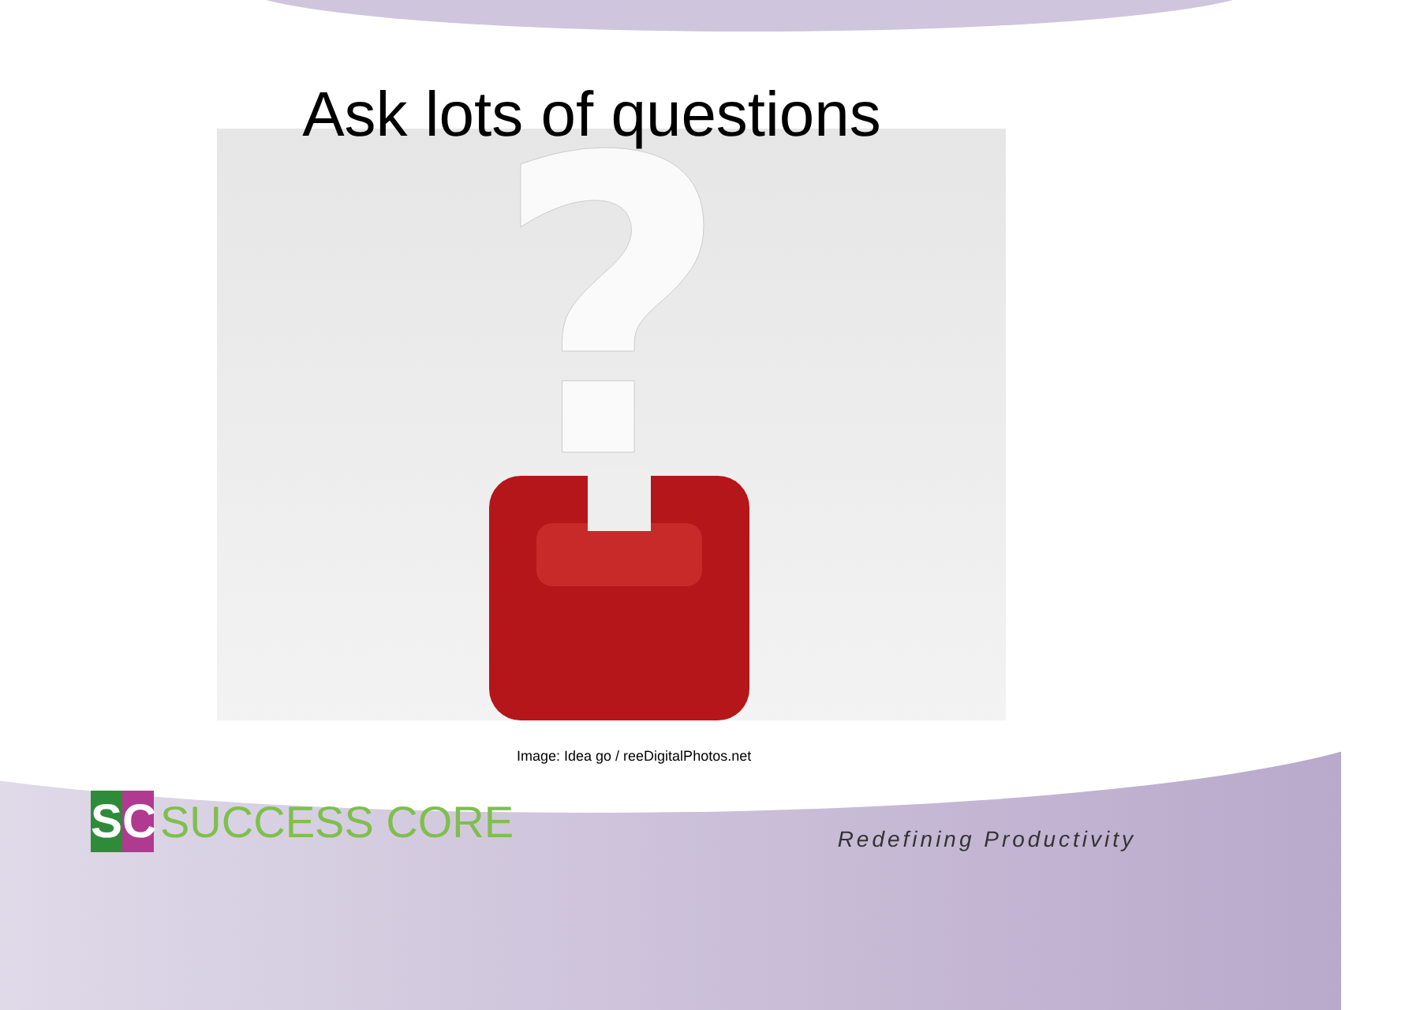?
Ask lots of questions
Image: Idea go / reeDigitalPhotos.net
SC
SUCCESS CORE
Redefining Productivity